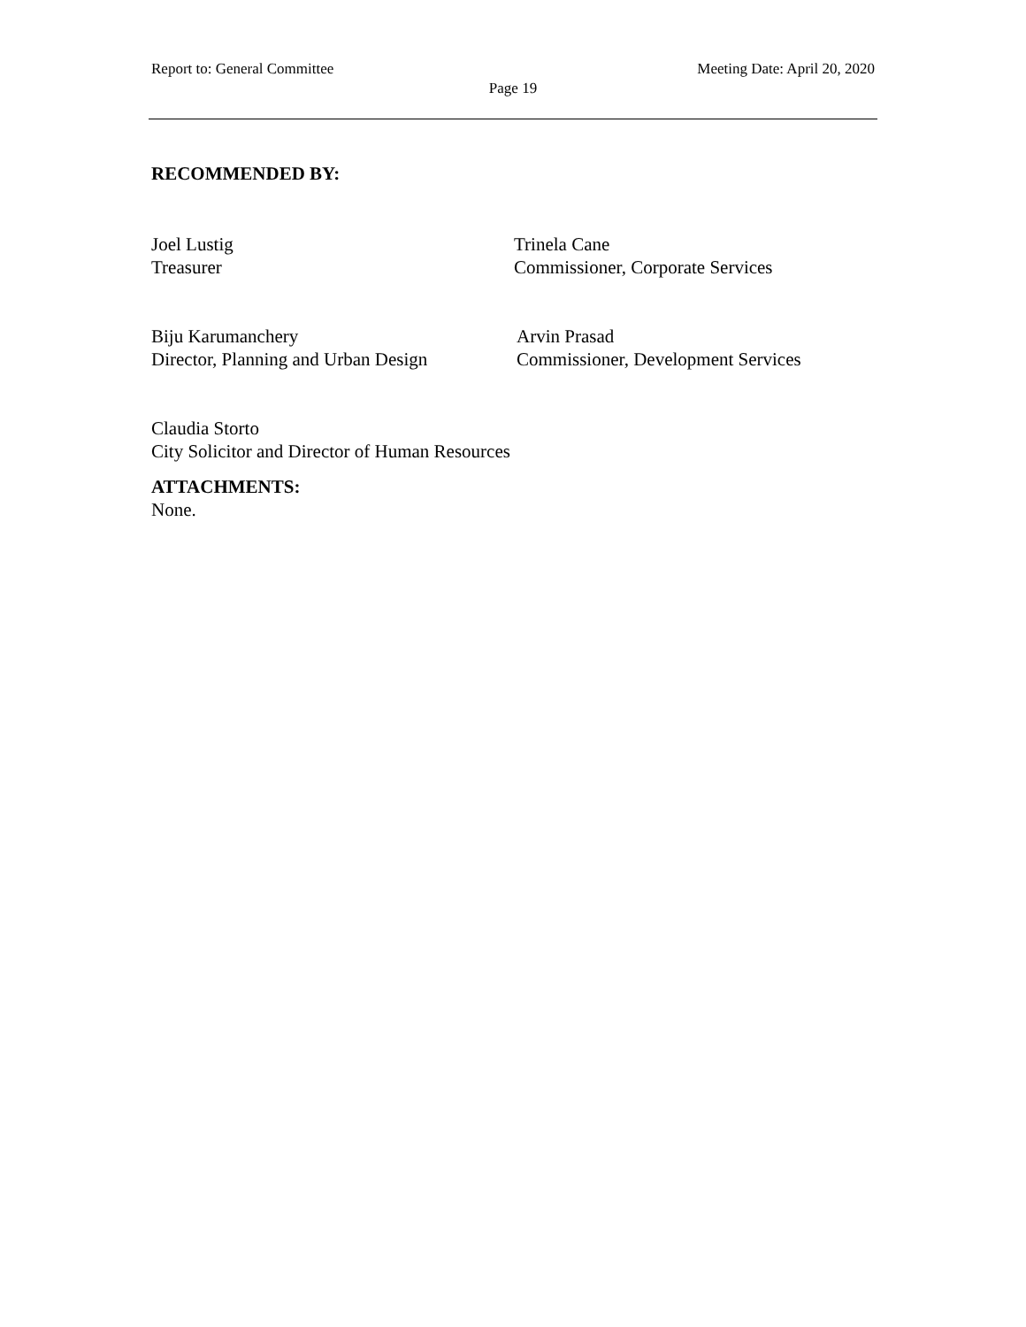Report to: General Committee Meeting Date: April 20, 2020
Page 19
RECOMMENDED BY:
Joel Lustig
Treasurer
Trinela Cane
Commissioner, Corporate Services
Biju Karumanchery
Director, Planning and Urban Design
Arvin Prasad
Commissioner, Development Services
Claudia Storto
City Solicitor and Director of Human Resources
ATTACHMENTS:
None.